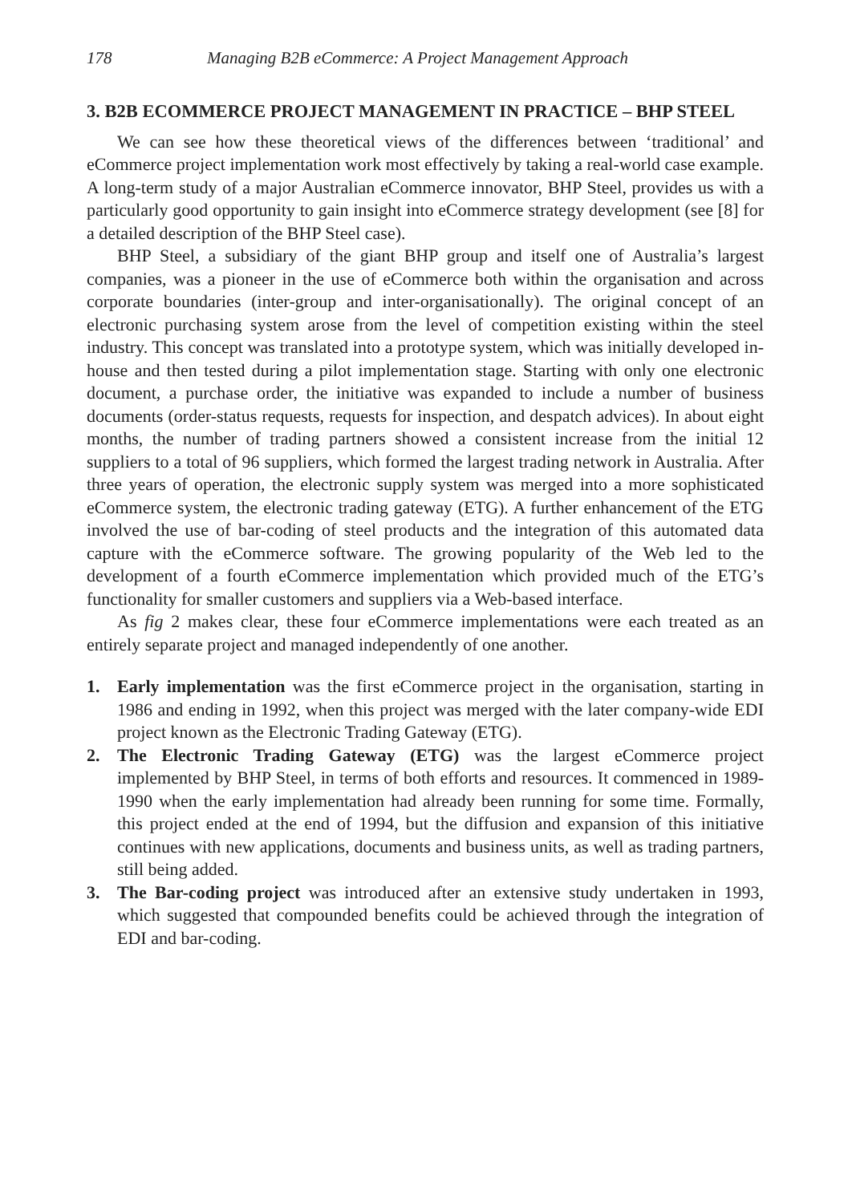178 Managing B2B eCommerce: A Project Management Approach
3. B2B ECOMMERCE PROJECT MANAGEMENT IN PRACTICE – BHP STEEL
We can see how these theoretical views of the differences between ‘traditional’ and eCommerce project implementation work most effectively by taking a real-world case example. A long-term study of a major Australian eCommerce innovator, BHP Steel, provides us with a particularly good opportunity to gain insight into eCommerce strategy development (see [8] for a detailed description of the BHP Steel case).
BHP Steel, a subsidiary of the giant BHP group and itself one of Australia’s largest companies, was a pioneer in the use of eCommerce both within the organisation and across corporate boundaries (inter-group and inter-organisationally). The original concept of an electronic purchasing system arose from the level of competition existing within the steel industry. This concept was translated into a prototype system, which was initially developed in-house and then tested during a pilot implementation stage. Starting with only one electronic document, a purchase order, the initiative was expanded to include a number of business documents (order-status requests, requests for inspection, and despatch advices). In about eight months, the number of trading partners showed a consistent increase from the initial 12 suppliers to a total of 96 suppliers, which formed the largest trading network in Australia. After three years of operation, the electronic supply system was merged into a more sophisticated eCommerce system, the electronic trading gateway (ETG). A further enhancement of the ETG involved the use of bar-coding of steel products and the integration of this automated data capture with the eCommerce software. The growing popularity of the Web led to the development of a fourth eCommerce implementation which provided much of the ETG’s functionality for smaller customers and suppliers via a Web-based interface.
As fig 2 makes clear, these four eCommerce implementations were each treated as an entirely separate project and managed independently of one another.
1. Early implementation was the first eCommerce project in the organisation, starting in 1986 and ending in 1992, when this project was merged with the later company-wide EDI project known as the Electronic Trading Gateway (ETG).
2. The Electronic Trading Gateway (ETG) was the largest eCommerce project implemented by BHP Steel, in terms of both efforts and resources. It commenced in 1989-1990 when the early implementation had already been running for some time. Formally, this project ended at the end of 1994, but the diffusion and expansion of this initiative continues with new applications, documents and business units, as well as trading partners, still being added.
3. The Bar-coding project was introduced after an extensive study undertaken in 1993, which suggested that compounded benefits could be achieved through the integration of EDI and bar-coding.